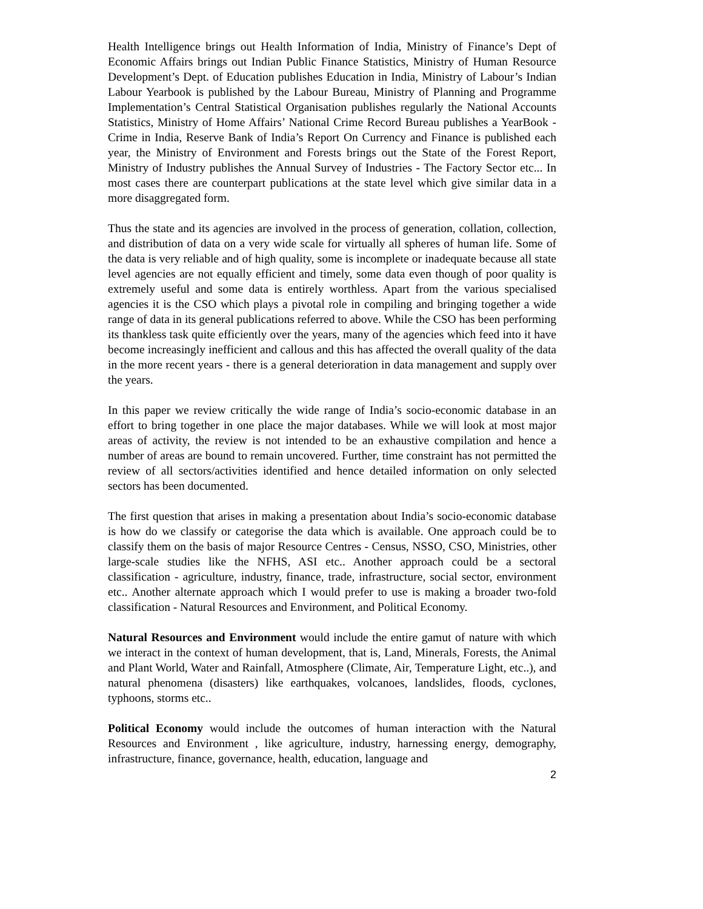Health Intelligence brings out Health Information of India, Ministry of Finance’s Dept of Economic Affairs brings out Indian Public Finance Statistics, Ministry of Human Resource Development’s Dept. of Education publishes Education in India, Ministry of Labour’s Indian Labour Yearbook is published by the Labour Bureau, Ministry of Planning and Programme Implementation’s Central Statistical Organisation publishes regularly the National Accounts Statistics, Ministry of Home Affairs’ National Crime Record Bureau publishes a YearBook - Crime in India, Reserve Bank of India’s Report On Currency and Finance is published each year, the Ministry of Environment and Forests brings out the State of the Forest Report, Ministry of Industry publishes the Annual Survey of Industries - The Factory Sector etc... In most cases there are counterpart publications at the state level which give similar data in a more disaggregated form.
Thus the state and its agencies are involved in the process of generation, collation, collection, and distribution of data on a very wide scale for virtually all spheres of human life. Some of the data is very reliable and of high quality, some is incomplete or inadequate because all state level agencies are not equally efficient and timely, some data even though of poor quality is extremely useful and some data is entirely worthless. Apart from the various specialised agencies it is the CSO which plays a pivotal role in compiling and bringing together a wide range of data in its general publications referred to above. While the CSO has been performing its thankless task quite efficiently over the years, many of the agencies which feed into it have become increasingly inefficient and callous and this has affected the overall quality of the data in the more recent years - there is a general deterioration in data management and supply over the years.
In this paper we review critically the wide range of India’s socio-economic database in an effort to bring together in one place the major databases. While we will look at most major areas of activity, the review is not intended to be an exhaustive compilation and hence a number of areas are bound to remain uncovered. Further, time constraint has not permitted the review of all sectors/activities identified and hence detailed information on only selected sectors has been documented.
The first question that arises in making a presentation about India’s socio-economic database is how do we classify or categorise the data which is available. One approach could be to classify them on the basis of major Resource Centres - Census, NSSO, CSO, Ministries, other large-scale studies like the NFHS, ASI etc.. Another approach could be a sectoral classification - agriculture, industry, finance, trade, infrastructure, social sector, environment etc.. Another alternate approach which I would prefer to use is making a broader two-fold classification - Natural Resources and Environment, and Political Economy.
Natural Resources and Environment would include the entire gamut of nature with which we interact in the context of human development, that is, Land, Minerals, Forests, the Animal and Plant World, Water and Rainfall, Atmosphere (Climate, Air, Temperature Light, etc..), and natural phenomena (disasters) like earthquakes, volcanoes, landslides, floods, cyclones, typhoons, storms etc..
Political Economy would include the outcomes of human interaction with the Natural Resources and Environment , like agriculture, industry, harnessing energy, demography, infrastructure, finance, governance, health, education, language and
2